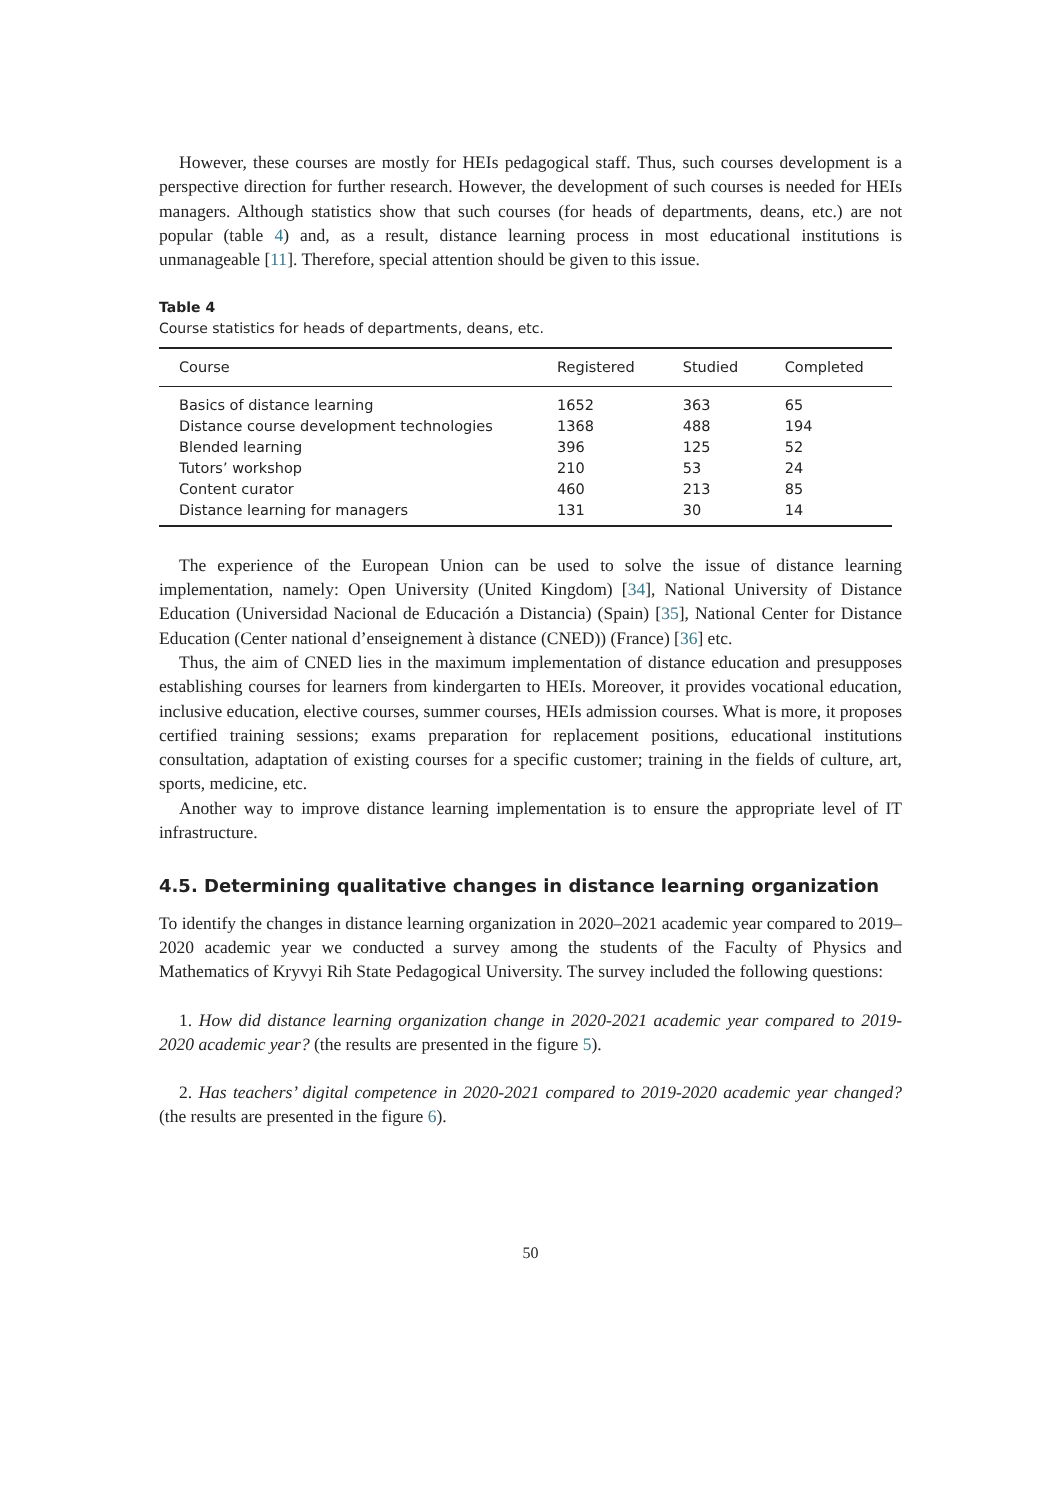However, these courses are mostly for HEIs pedagogical staff. Thus, such courses development is a perspective direction for further research. However, the development of such courses is needed for HEIs managers. Although statistics show that such courses (for heads of departments, deans, etc.) are not popular (table 4) and, as a result, distance learning process in most educational institutions is unmanageable [11]. Therefore, special attention should be given to this issue.
Table 4
Course statistics for heads of departments, deans, etc.
| Course | Registered | Studied | Completed |
| --- | --- | --- | --- |
| Basics of distance learning | 1652 | 363 | 65 |
| Distance course development technologies | 1368 | 488 | 194 |
| Blended learning | 396 | 125 | 52 |
| Tutors’ workshop | 210 | 53 | 24 |
| Content curator | 460 | 213 | 85 |
| Distance learning for managers | 131 | 30 | 14 |
The experience of the European Union can be used to solve the issue of distance learning implementation, namely: Open University (United Kingdom) [34], National University of Distance Education (Universidad Nacional de Educación a Distancia) (Spain) [35], National Center for Distance Education (Center national d’enseignement à distance (CNED)) (France) [36] etc.
Thus, the aim of CNED lies in the maximum implementation of distance education and presupposes establishing courses for learners from kindergarten to HEIs. Moreover, it provides vocational education, inclusive education, elective courses, summer courses, HEIs admission courses. What is more, it proposes certified training sessions; exams preparation for replacement positions, educational institutions consultation, adaptation of existing courses for a specific customer; training in the fields of culture, art, sports, medicine, etc.
Another way to improve distance learning implementation is to ensure the appropriate level of IT infrastructure.
4.5. Determining qualitative changes in distance learning organization
To identify the changes in distance learning organization in 2020–2021 academic year compared to 2019–2020 academic year we conducted a survey among the students of the Faculty of Physics and Mathematics of Kryvyi Rih State Pedagogical University. The survey included the following questions:
1. How did distance learning organization change in 2020-2021 academic year compared to 2019-2020 academic year? (the results are presented in the figure 5).
2. Has teachers’ digital competence in 2020-2021 compared to 2019-2020 academic year changed? (the results are presented in the figure 6).
50